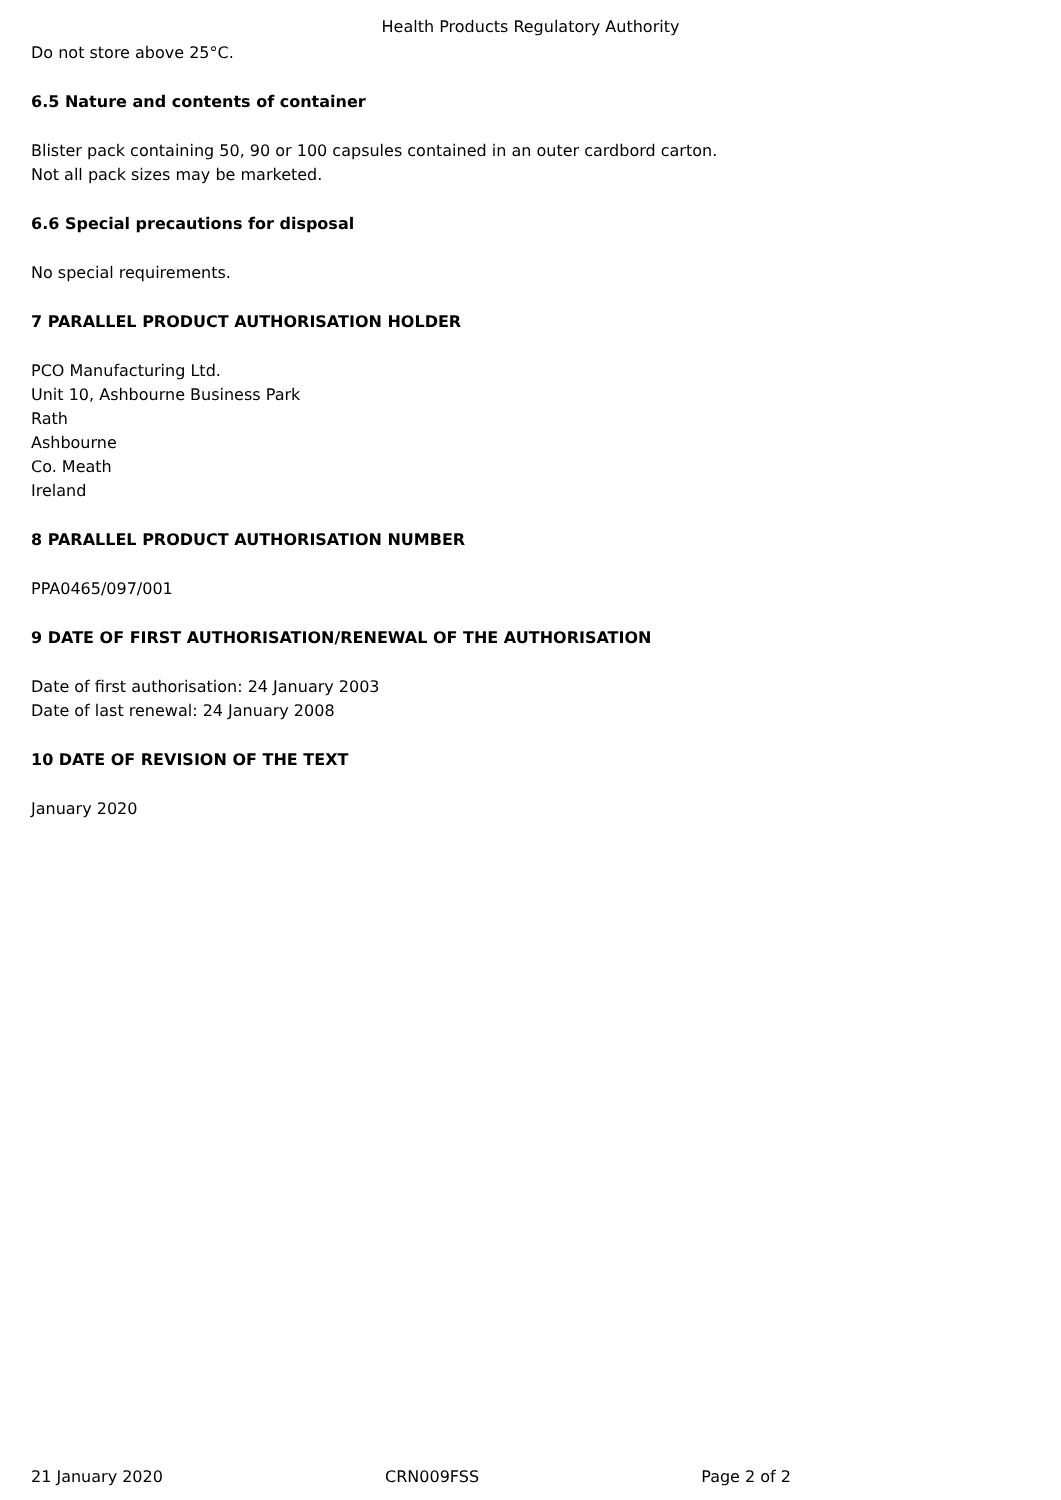Health Products Regulatory Authority
Do not store above 25°C.
6.5 Nature and contents of container
Blister pack containing 50, 90 or 100 capsules contained in an outer cardbord carton.
Not all pack sizes may be marketed.
6.6 Special precautions for disposal
No special requirements.
7 PARALLEL PRODUCT AUTHORISATION HOLDER
PCO Manufacturing Ltd.
Unit 10, Ashbourne Business Park
Rath
Ashbourne
Co. Meath
Ireland
8 PARALLEL PRODUCT AUTHORISATION NUMBER
PPA0465/097/001
9 DATE OF FIRST AUTHORISATION/RENEWAL OF THE AUTHORISATION
Date of first authorisation: 24 January 2003
Date of last renewal: 24 January 2008
10 DATE OF REVISION OF THE TEXT
January 2020
21 January 2020 CRN009FSS Page 2 of 2